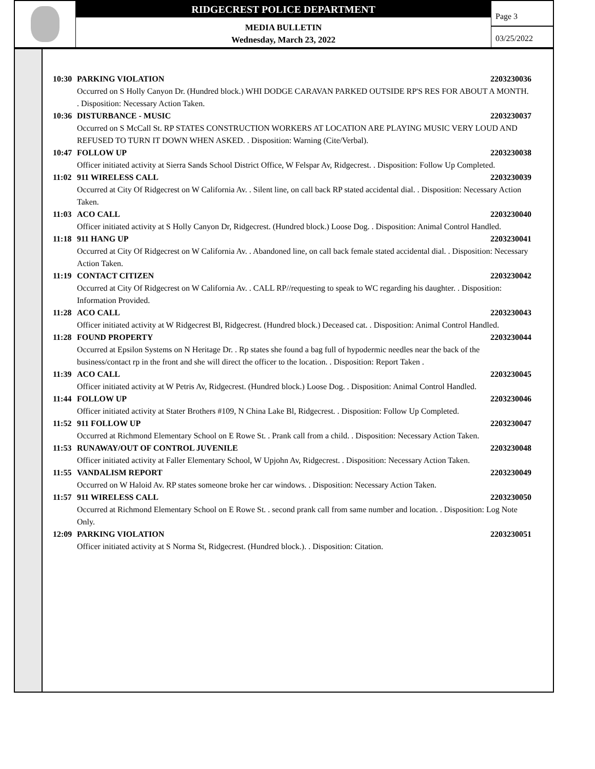RIDGECREST POLICE DEPARTMENT
MEDIA BULLETIN
Wednesday, March 23, 2022
Page 3
03/25/2022
10:30 PARKING VIOLATION 2203230036
Occurred on S Holly Canyon Dr. (Hundred block.) WHI DODGE CARAVAN PARKED OUTSIDE RP'S RES FOR ABOUT A MONTH. . Disposition: Necessary Action Taken.
10:36 DISTURBANCE - MUSIC 2203230037
Occurred on S McCall St. RP STATES CONSTRUCTION WORKERS AT LOCATION ARE PLAYING MUSIC VERY LOUD AND REFUSED TO TURN IT DOWN WHEN ASKED. . Disposition: Warning (Cite/Verbal).
10:47 FOLLOW UP 2203230038
Officer initiated activity at Sierra Sands School District Office, W Felspar Av, Ridgecrest. . Disposition: Follow Up Completed.
11:02 911 WIRELESS CALL 2203230039
Occurred at City Of Ridgecrest on W California Av. . Silent line, on call back RP stated accidental dial. . Disposition: Necessary Action Taken.
11:03 ACO CALL 2203230040
Officer initiated activity at S Holly Canyon Dr, Ridgecrest. (Hundred block.) Loose Dog. . Disposition: Animal Control Handled.
11:18 911 HANG UP 2203230041
Occurred at City Of Ridgecrest on W California Av. . Abandoned line, on call back female stated accidental dial. . Disposition: Necessary Action Taken.
11:19 CONTACT CITIZEN 2203230042
Occurred at City Of Ridgecrest on W California Av. . CALL RP//requesting to speak to WC regarding his daughter. . Disposition: Information Provided.
11:28 ACO CALL 2203230043
Officer initiated activity at W Ridgecrest Bl, Ridgecrest. (Hundred block.) Deceased cat. . Disposition: Animal Control Handled.
11:28 FOUND PROPERTY 2203230044
Occurred at Epsilon Systems on N Heritage Dr. . Rp states she found a bag full of hypodermic needles near the back of the business/contact rp in the front and she will direct the officer to the location. . Disposition: Report Taken .
11:39 ACO CALL 2203230045
Officer initiated activity at W Petris Av, Ridgecrest. (Hundred block.) Loose Dog. . Disposition: Animal Control Handled.
11:44 FOLLOW UP 2203230046
Officer initiated activity at Stater Brothers #109, N China Lake Bl, Ridgecrest. . Disposition: Follow Up Completed.
11:52 911 FOLLOW UP 2203230047
Occurred at Richmond Elementary School on E Rowe St. . Prank call from a child. . Disposition: Necessary Action Taken.
11:53 RUNAWAY/OUT OF CONTROL JUVENILE 2203230048
Officer initiated activity at Faller Elementary School, W Upjohn Av, Ridgecrest. . Disposition: Necessary Action Taken.
11:55 VANDALISM REPORT 2203230049
Occurred on W Haloid Av. RP states someone broke her car windows. . Disposition: Necessary Action Taken.
11:57 911 WIRELESS CALL 2203230050
Occurred at Richmond Elementary School on E Rowe St. . second prank call from same number and location. . Disposition: Log Note Only.
12:09 PARKING VIOLATION 2203230051
Officer initiated activity at S Norma St, Ridgecrest. (Hundred block.). . Disposition: Citation.